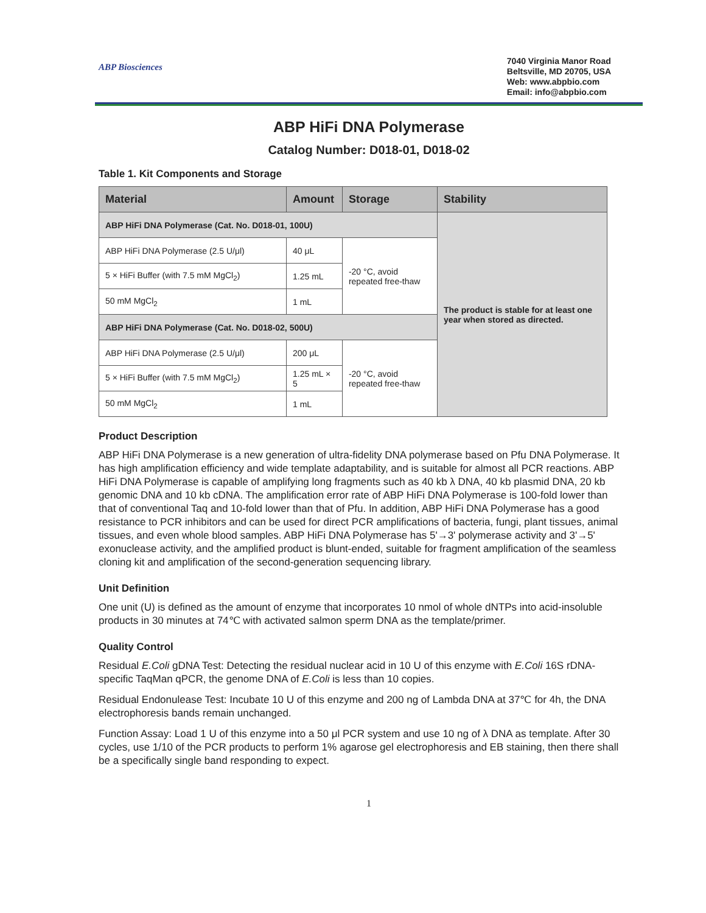ABP Biosciences
7040 Virginia Manor Road
Beltsville, MD 20705, USA
Web: www.abpbio.com
Email: info@abpbio.com
ABP HiFi DNA Polymerase
Catalog Number: D018-01, D018-02
Table 1. Kit Components and Storage
| Material | Amount | Storage | Stability |
| --- | --- | --- | --- |
| ABP HiFi DNA Polymerase (Cat. No. D018-01, 100U) | | | The product is stable for at least one year when stored as directed. |
| ABP HiFi DNA Polymerase (2.5 U/μl) | 40 μL | -20 °C, avoid repeated free-thaw | |
| 5 × HiFi Buffer (with 7.5 mM MgCl<sub>2</sub>) | 1.25 mL | | |
| 50 mM MgCl<sub>2</sub> | 1 mL | | |
| ABP HiFi DNA Polymerase (Cat. No. D018-02, 500U) | | | |
| ABP HiFi DNA Polymerase (2.5 U/μl) | 200 μL | -20 °C, avoid repeated free-thaw | |
| 5 × HiFi Buffer (with 7.5 mM MgCl<sub>2</sub>) | 1.25 mL × 5 | | |
| 50 mM MgCl<sub>2</sub> | 1 mL | | |
Product Description
ABP HiFi DNA Polymerase is a new generation of ultra-fidelity DNA polymerase based on Pfu DNA Polymerase. It has high amplification efficiency and wide template adaptability, and is suitable for almost all PCR reactions. ABP HiFi DNA Polymerase is capable of amplifying long fragments such as 40 kb λ DNA, 40 kb plasmid DNA, 20 kb genomic DNA and 10 kb cDNA. The amplification error rate of ABP HiFi DNA Polymerase is 100-fold lower than that of conventional Taq and 10-fold lower than that of Pfu. In addition, ABP HiFi DNA Polymerase has a good resistance to PCR inhibitors and can be used for direct PCR amplifications of bacteria, fungi, plant tissues, animal tissues, and even whole blood samples. ABP HiFi DNA Polymerase has 5'→3' polymerase activity and 3'→5' exonuclease activity, and the amplified product is blunt-ended, suitable for fragment amplification of the seamless cloning kit and amplification of the second-generation sequencing library.
Unit Definition
One unit (U) is defined as the amount of enzyme that incorporates 10 nmol of whole dNTPs into acid-insoluble products in 30 minutes at 74℃ with activated salmon sperm DNA as the template/primer.
Quality Control
Residual E.Coli gDNA Test: Detecting the residual nuclear acid in 10 U of this enzyme with E.Coli 16S rDNA-specific TaqMan qPCR, the genome DNA of E.Coli is less than 10 copies.
Residual Endonulease Test: Incubate 10 U of this enzyme and 200 ng of Lambda DNA at 37℃ for 4h, the DNA electrophoresis bands remain unchanged.
Function Assay: Load 1 U of this enzyme into a 50 μl PCR system and use 10 ng of λ DNA as template. After 30 cycles, use 1/10 of the PCR products to perform 1% agarose gel electrophoresis and EB staining, then there shall be a specifically single band responding to expect.
1